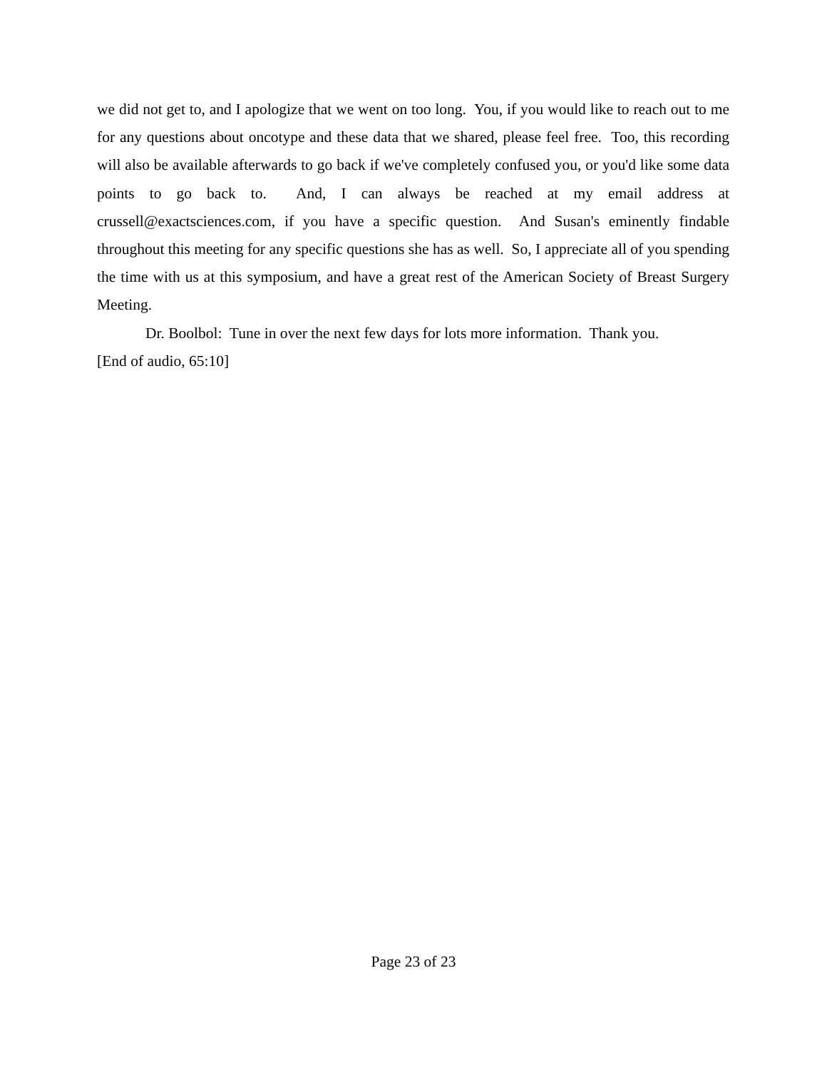we did not get to, and I apologize that we went on too long. You, if you would like to reach out to me for any questions about oncotype and these data that we shared, please feel free. Too, this recording will also be available afterwards to go back if we've completely confused you, or you'd like some data points to go back to. And, I can always be reached at my email address at crussell@exactsciences.com, if you have a specific question. And Susan's eminently findable throughout this meeting for any specific questions she has as well. So, I appreciate all of you spending the time with us at this symposium, and have a great rest of the American Society of Breast Surgery Meeting.
Dr. Boolbol: Tune in over the next few days for lots more information. Thank you.
[End of audio, 65:10]
Page 23 of 23